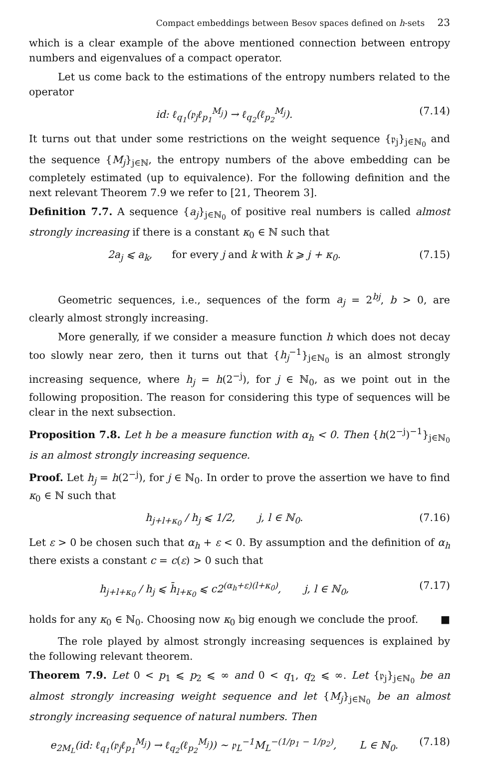Compact embeddings between Besov spaces defined on h-sets 23
which is a clear example of the above mentioned connection between entropy numbers and eigenvalues of a compact operator.
Let us come back to the estimations of the entropy numbers related to the operator
id: ℓ<sub>q<sub>1</sub></sub>(𝔭<sub>j</sub>ℓ<sub>p<sub>1</sub></sub><sup>M<sub>j</sub></sup>) → ℓ<sub>q<sub>2</sub></sub>(ℓ<sub>p<sub>2</sub></sub><sup>M<sub>j</sub></sup>). (7.14)
It turns out that under some restrictions on the weight sequence {𝔭<sub>j</sub>}<sub>j∈ℕ<sub>0</sub></sub> and the sequence {M<sub>j</sub>}<sub>j∈ℕ</sub>, the entropy numbers of the above embedding can be completely estimated (up to equivalence). For the following definition and the next relevant Theorem 7.9 we refer to [21, Theorem 3].
Definition 7.7. A sequence {a<sub>j</sub>}<sub>j∈ℕ<sub>0</sub></sub> of positive real numbers is called almost strongly increasing if there is a constant κ<sub>0</sub> ∈ ℕ such that
2a<sub>j</sub> ⩽ a<sub>k</sub>, for every j and k with k ⩾ j + κ<sub>0</sub>.
(7.15)
Geometric sequences, i.e., sequences of the form a<sub>j</sub> = 2<sup>bj</sup>, b > 0, are clearly almost strongly increasing.
More generally, if we consider a measure function h which does not decay too slowly near zero, then it turns out that {h<sub>j</sub><sup>−1</sup>}<sub>j∈ℕ<sub>0</sub></sub> is an almost strongly increasing sequence, where h<sub>j</sub> = h(2<sup>−j</sup>), for j ∈ ℕ<sub>0</sub>, as we point out in the following proposition. The reason for considering this type of sequences will be clear in the next subsection.
Proposition 7.8. Let h be a measure function with α<sub>h</sub> < 0. Then {h(2<sup>−j</sup>)<sup>−1</sup>}<sub>j∈ℕ<sub>0</sub></sub> is an almost strongly increasing sequence.
Proof. Let h<sub>j</sub> = h(2<sup>−j</sup>), for j ∈ ℕ<sub>0</sub>. In order to prove the assertion we have to find κ<sub>0</sub> ∈ ℕ such that
h<sub>j+l+κ<sub>0</sub></sub> / h<sub>j</sub> ⩽ 1/2, j, l ∈ ℕ<sub>0</sub>.
(7.16)
Let ε > 0 be chosen such that α<sub>h</sub> + ε < 0. By assumption and the definition of α<sub>h</sub> there exists a constant c = c(ε) > 0 such that
h<sub>j+l+κ<sub>0</sub></sub> / h<sub>j</sub> ⩽ h̄<sub>l+κ<sub>0</sub></sub> ⩽ c2<sup>(α<sub>h</sub>+ε)(l+κ<sub>0</sub>)</sup>, j, l ∈ ℕ<sub>0</sub>,
(7.17)
holds for any κ<sub>0</sub> ∈ ℕ<sub>0</sub>. Choosing now κ<sub>0</sub> big enough we conclude the proof. ■
The role played by almost strongly increasing sequences is explained by the following relevant theorem.
Theorem 7.9. Let 0 < p<sub>1</sub> ⩽ p<sub>2</sub> ⩽ ∞ and 0 < q<sub>1</sub>, q<sub>2</sub> ⩽ ∞. Let {𝔭<sub>j</sub>}<sub>j∈ℕ<sub>0</sub></sub> be an almost strongly increasing weight sequence and let {M<sub>j</sub>}<sub>j∈ℕ<sub>0</sub></sub> be an almost strongly increasing sequence of natural numbers. Then
e<sub>2M<sub>L</sub></sub>(id: ℓ<sub>q<sub>1</sub></sub>(𝔭<sub>j</sub>ℓ<sub>p<sub>1</sub></sub><sup>M<sub>j</sub></sup>) → ℓ<sub>q<sub>2</sub></sub>(ℓ<sub>p<sub>2</sub></sub><sup>M<sub>j</sub></sup>)) ∼ 𝔭<sub>L</sub><sup>−1</sup>M<sub>L</sub><sup>−(1/p<sub>1</sub> − 1/p<sub>2</sub>)</sup>, L ∈ ℕ<sub>0</sub>.
(7.18)